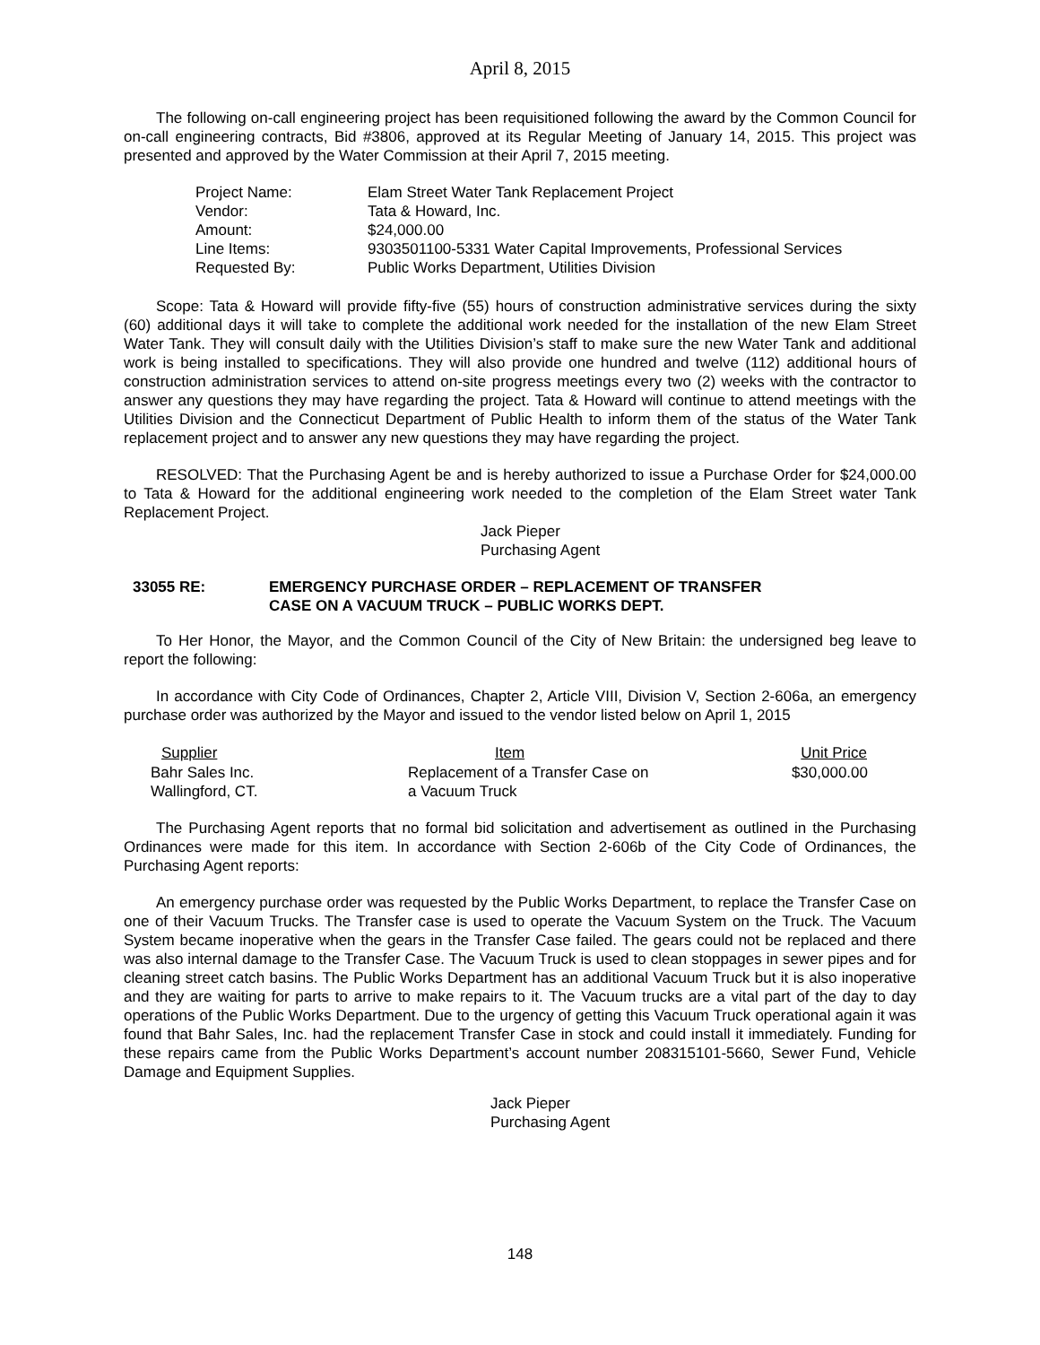April 8, 2015
The following on-call engineering project has been requisitioned following the award by the Common Council for on-call engineering contracts, Bid #3806, approved at its Regular Meeting of January 14, 2015. This project was presented and approved by the Water Commission at their April 7, 2015 meeting.
| Project Name: | Elam Street Water Tank Replacement Project |
| Vendor: | Tata & Howard, Inc. |
| Amount: | $24,000.00 |
| Line Items: | 9303501100-5331 Water Capital Improvements, Professional Services |
| Requested By: | Public Works Department, Utilities Division |
Scope: Tata & Howard will provide fifty-five (55) hours of construction administrative services during the sixty (60) additional days it will take to complete the additional work needed for the installation of the new Elam Street Water Tank. They will consult daily with the Utilities Division’s staff to make sure the new Water Tank and additional work is being installed to specifications. They will also provide one hundred and twelve (112) additional hours of construction administration services to attend on-site progress meetings every two (2) weeks with the contractor to answer any questions they may have regarding the project. Tata & Howard will continue to attend meetings with the Utilities Division and the Connecticut Department of Public Health to inform them of the status of the Water Tank replacement project and to answer any new questions they may have regarding the project.
RESOLVED: That the Purchasing Agent be and is hereby authorized to issue a Purchase Order for $24,000.00 to Tata & Howard for the additional engineering work needed to the completion of the Elam Street water Tank Replacement Project.
Jack Pieper
Purchasing Agent
33055 RE: EMERGENCY PURCHASE ORDER – REPLACEMENT OF TRANSFER
CASE ON A VACUUM TRUCK – PUBLIC WORKS DEPT.
To Her Honor, the Mayor, and the Common Council of the City of New Britain: the undersigned beg leave to report the following:
In accordance with City Code of Ordinances, Chapter 2, Article VIII, Division V, Section 2-606a, an emergency purchase order was authorized by the Mayor and issued to the vendor listed below on April 1, 2015
| Supplier | Item | Unit Price |
| --- | --- | --- |
| Bahr Sales Inc. Wallingford, CT. | Replacement of a Transfer Case on a Vacuum Truck | $30,000.00 |
The Purchasing Agent reports that no formal bid solicitation and advertisement as outlined in the Purchasing Ordinances were made for this item. In accordance with Section 2-606b of the City Code of Ordinances, the Purchasing Agent reports:
An emergency purchase order was requested by the Public Works Department, to replace the Transfer Case on one of their Vacuum Trucks. The Transfer case is used to operate the Vacuum System on the Truck. The Vacuum System became inoperative when the gears in the Transfer Case failed. The gears could not be replaced and there was also internal damage to the Transfer Case. The Vacuum Truck is used to clean stoppages in sewer pipes and for cleaning street catch basins. The Public Works Department has an additional Vacuum Truck but it is also inoperative and they are waiting for parts to arrive to make repairs to it. The Vacuum trucks are a vital part of the day to day operations of the Public Works Department. Due to the urgency of getting this Vacuum Truck operational again it was found that Bahr Sales, Inc. had the replacement Transfer Case in stock and could install it immediately. Funding for these repairs came from the Public Works Department’s account number 208315101-5660, Sewer Fund, Vehicle Damage and Equipment Supplies.
Jack Pieper
Purchasing Agent
148